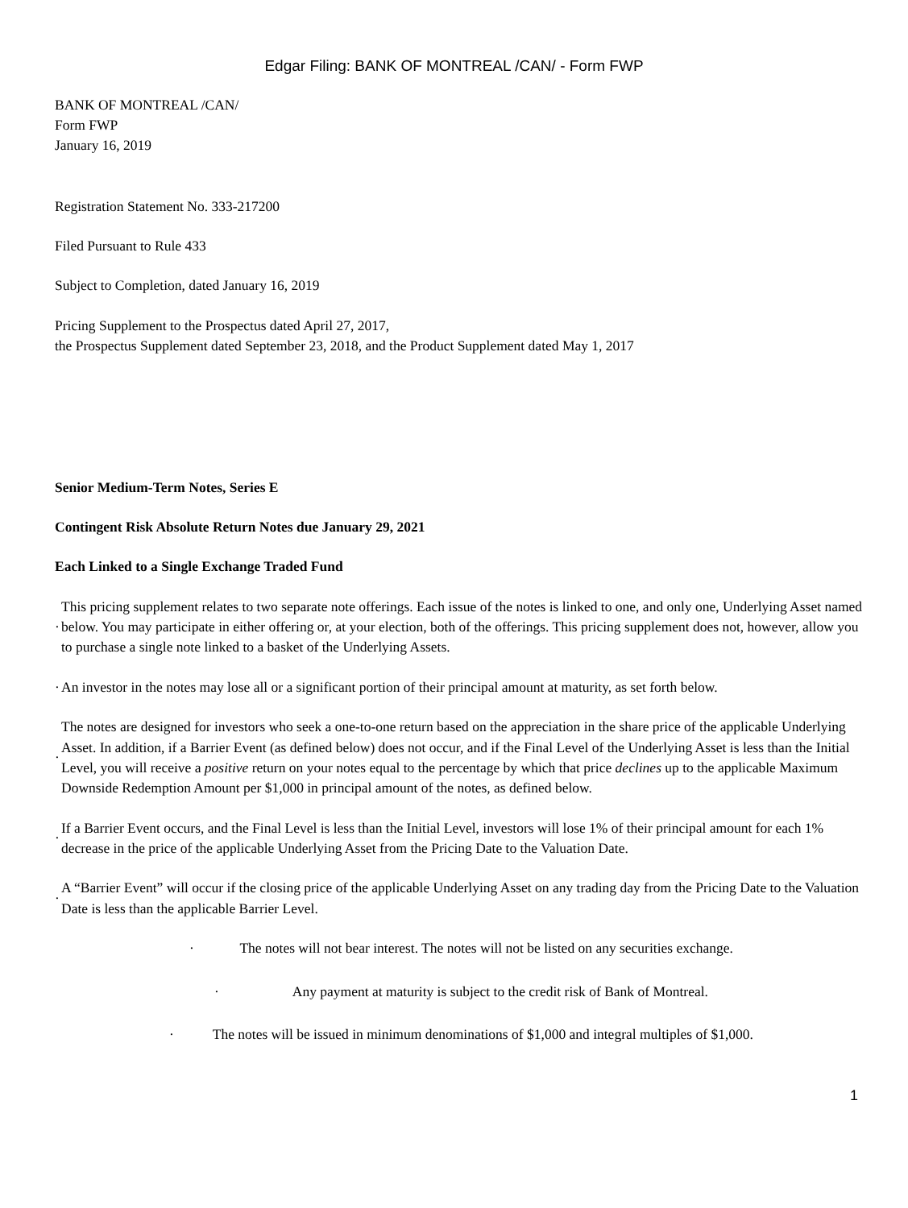Edgar Filing: BANK OF MONTREAL /CAN/ - Form FWP
BANK OF MONTREAL /CAN/
Form FWP
January 16, 2019
Registration Statement No. 333-217200
Filed Pursuant to Rule 433
Subject to Completion, dated January 16, 2019
Pricing Supplement to the Prospectus dated April 27, 2017,
the Prospectus Supplement dated September 23, 2018, and the Product Supplement dated May 1, 2017
Senior Medium-Term Notes, Series E
Contingent Risk Absolute Return Notes due January 29, 2021
Each Linked to a Single Exchange Traded Fund
· This pricing supplement relates to two separate note offerings. Each issue of the notes is linked to one, and only one, Underlying Asset named below. You may participate in either offering or, at your election, both of the offerings. This pricing supplement does not, however, allow you to purchase a single note linked to a basket of the Underlying Assets.
· An investor in the notes may lose all or a significant portion of their principal amount at maturity, as set forth below.
· The notes are designed for investors who seek a one-to-one return based on the appreciation in the share price of the applicable Underlying Asset. In addition, if a Barrier Event (as defined below) does not occur, and if the Final Level of the Underlying Asset is less than the Initial Level, you will receive a positive return on your notes equal to the percentage by which that price declines up to the applicable Maximum Downside Redemption Amount per $1,000 in principal amount of the notes, as defined below.
· If a Barrier Event occurs, and the Final Level is less than the Initial Level, investors will lose 1% of their principal amount for each 1% decrease in the price of the applicable Underlying Asset from the Pricing Date to the Valuation Date.
· A “Barrier Event” will occur if the closing price of the applicable Underlying Asset on any trading day from the Pricing Date to the Valuation Date is less than the applicable Barrier Level.
· The notes will not bear interest. The notes will not be listed on any securities exchange.
· Any payment at maturity is subject to the credit risk of Bank of Montreal.
· The notes will be issued in minimum denominations of $1,000 and integral multiples of $1,000.
1